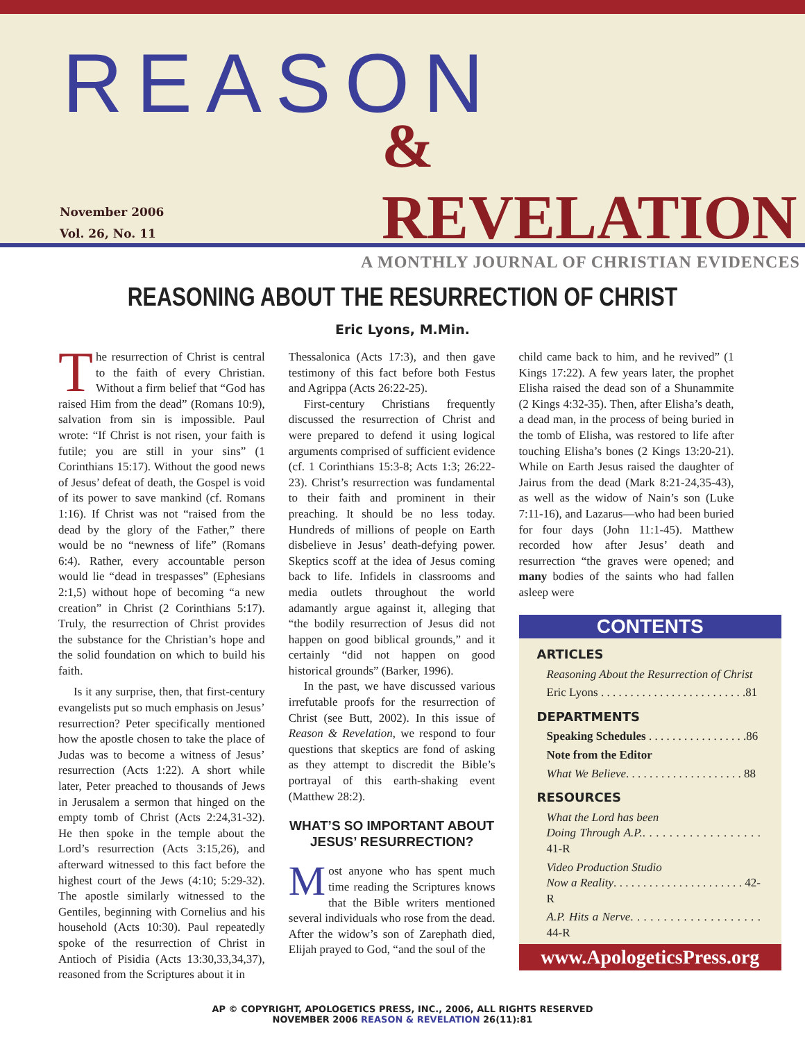November 2006
Vol. 26, No. 11
REASON
& REVELATION
A MONTHLY JOURNAL OF CHRISTIAN EVIDENCES
REASONING ABOUT THE RESURRECTION OF CHRIST
Eric Lyons, M.Min.
The resurrection of Christ is central to the faith of every Christian. Without a firm belief that “God has raised Him from the dead” (Romans 10:9), salvation from sin is impossible. Paul wrote: “If Christ is not risen, your faith is futile; you are still in your sins” (1 Corinthians 15:17). Without the good news of Jesus’ defeat of death, the Gospel is void of its power to save mankind (cf. Romans 1:16). If Christ was not “raised from the dead by the glory of the Father,” there would be no “newness of life” (Romans 6:4). Rather, every accountable person would lie “dead in trespasses” (Ephesians 2:1,5) without hope of becoming “a new creation” in Christ (2 Corinthians 5:17). Truly, the resurrection of Christ provides the substance for the Christian’s hope and the solid foundation on which to build his faith.
Is it any surprise, then, that first-century evangelists put so much emphasis on Jesus’ resurrection? Peter specifically mentioned how the apostle chosen to take the place of Judas was to become a witness of Jesus’ resurrection (Acts 1:22). A short while later, Peter preached to thousands of Jews in Jerusalem a sermon that hinged on the empty tomb of Christ (Acts 2:24,31-32). He then spoke in the temple about the Lord’s resurrection (Acts 3:15,26), and afterward witnessed to this fact before the highest court of the Jews (4:10; 5:29-32). The apostle similarly witnessed to the Gentiles, beginning with Cornelius and his household (Acts 10:30). Paul repeatedly spoke of the resurrection of Christ in Antioch of Pisidia (Acts 13:30,33,34,37), reasoned from the Scriptures about it in
Thessalonica (Acts 17:3), and then gave testimony of this fact before both Festus and Agrippa (Acts 26:22-25).
First-century Christians frequently discussed the resurrection of Christ and were prepared to defend it using logical arguments comprised of sufficient evidence (cf. 1 Corinthians 15:3-8; Acts 1:3; 26:22-23). Christ’s resurrection was fundamental to their faith and prominent in their preaching. It should be no less today. Hundreds of millions of people on Earth disbelieve in Jesus’ death-defying power. Skeptics scoff at the idea of Jesus coming back to life. Infidels in classrooms and media outlets throughout the world adamantly argue against it, alleging that “the bodily resurrection of Jesus did not happen on good biblical grounds,” and it certainly “did not happen on good historical grounds” (Barker, 1996).
In the past, we have discussed various irrefutable proofs for the resurrection of Christ (see Butt, 2002). In this issue of Reason & Revelation, we respond to four questions that skeptics are fond of asking as they attempt to discredit the Bible’s portrayal of this earth-shaking event (Matthew 28:2).
WHAT’S SO IMPORTANT ABOUT
JESUS’ RESURRECTION?
Most anyone who has spent much time reading the Scriptures knows that the Bible writers mentioned several individuals who rose from the dead. After the widow’s son of Zarephath died, Elijah prayed to God, “and the soul of the
child came back to him, and he revived” (1 Kings 17:22). A few years later, the prophet Elisha raised the dead son of a Shunammite (2 Kings 4:32-35). Then, after Elisha’s death, a dead man, in the process of being buried in the tomb of Elisha, was restored to life after touching Elisha’s bones (2 Kings 13:20-21). While on Earth Jesus raised the daughter of Jairus from the dead (Mark 8:21-24,35-43), as well as the widow of Nain’s son (Luke 7:11-16), and Lazarus—who had been buried for four days (John 11:1-45). Matthew recorded how after Jesus’ death and resurrection “the graves were opened; and many bodies of the saints who had fallen asleep were
CONTENTS
ARTICLES
Reasoning About the Resurrection of Christ
Eric Lyons . . . . . . . . . . . . . . . . . . . . . . . . .81
DEPARTMENTS
Speaking Schedules . . . . . . . . . . . . . . . . .86
Note from the Editor
What We Believe. . . . . . . . . . . . . . . . . . . . 88
RESOURCES
What the Lord has been
Doing Through A.P.. . . . . . . . . . . . . . . . . . 41-R
Video Production Studio
Now a Reality. . . . . . . . . . . . . . . . . . . . . . 42-R
A.P. Hits a Nerve. . . . . . . . . . . . . . . . . . . . 44-R
www.ApologeticsPress.org
AP © COPYRIGHT, APOLOGETICS PRESS, INC., 2006, ALL RIGHTS RESERVED
NOVEMBER 2006 REASON & REVELATION 26(11):81